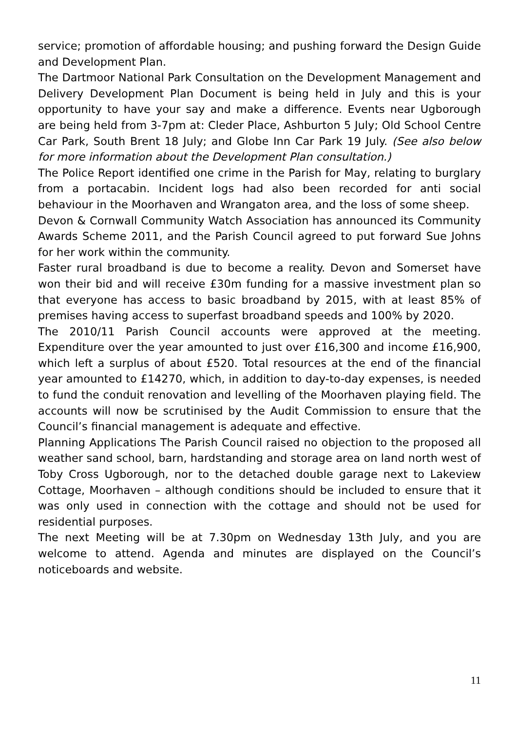service; promotion of affordable housing; and pushing forward the Design Guide and Development Plan.
The Dartmoor National Park Consultation on the Development Management and Delivery Development Plan Document is being held in July and this is your opportunity to have your say and make a difference. Events near Ugborough are being held from 3-7pm at: Cleder Place, Ashburton 5 July; Old School Centre Car Park, South Brent 18 July; and Globe Inn Car Park 19 July. (See also below for more information about the Development Plan consultation.)
The Police Report identified one crime in the Parish for May, relating to burglary from a portacabin. Incident logs had also been recorded for anti social behaviour in the Moorhaven and Wrangaton area, and the loss of some sheep.
Devon & Cornwall Community Watch Association has announced its Community Awards Scheme 2011, and the Parish Council agreed to put forward Sue Johns for her work within the community.
Faster rural broadband is due to become a reality. Devon and Somerset have won their bid and will receive £30m funding for a massive investment plan so that everyone has access to basic broadband by 2015, with at least 85% of premises having access to superfast broadband speeds and 100% by 2020.
The 2010/11 Parish Council accounts were approved at the meeting. Expenditure over the year amounted to just over £16,300 and income £16,900, which left a surplus of about £520. Total resources at the end of the financial year amounted to £14270, which, in addition to day-to-day expenses, is needed to fund the conduit renovation and levelling of the Moorhaven playing field. The accounts will now be scrutinised by the Audit Commission to ensure that the Council’s financial management is adequate and effective.
Planning Applications The Parish Council raised no objection to the proposed all weather sand school, barn, hardstanding and storage area on land north west of Toby Cross Ugborough, nor to the detached double garage next to Lakeview Cottage, Moorhaven – although conditions should be included to ensure that it was only used in connection with the cottage and should not be used for residential purposes.
The next Meeting will be at 7.30pm on Wednesday 13th July, and you are welcome to attend. Agenda and minutes are displayed on the Council’s noticeboards and website.
11